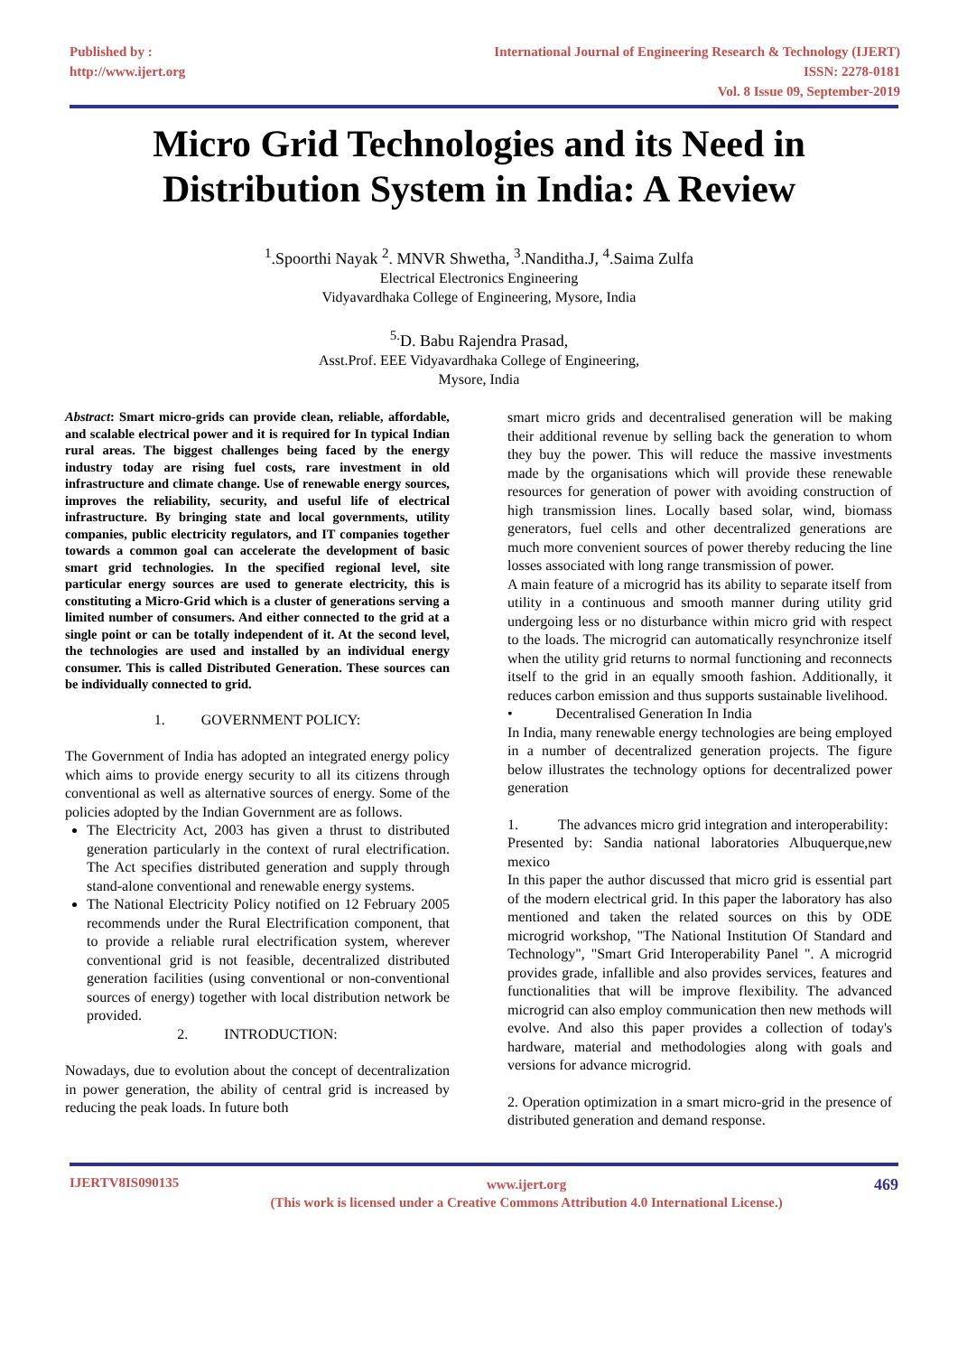Published by :
http://www.ijert.org
International Journal of Engineering Research & Technology (IJERT)
ISSN: 2278-0181
Vol. 8 Issue 09, September-2019
Micro Grid Technologies and its Need in
Distribution System in India: A Review
<sup>1</sup>.Spoorthi Nayak <sup>2</sup>. MNVR Shwetha, <sup>3</sup>.Nanditha.J, <sup>4</sup>.Saima Zulfa
Electrical Electronics Engineering
Vidyavardhaka College of Engineering, Mysore, India
<sup>5.</sup> D. Babu Rajendra Prasad,
Asst.Prof. EEE Vidyavardhaka College of Engineering,
Mysore, India
Abstract: Smart micro-grids can provide clean, reliable, affordable, and scalable electrical power and it is required for In typical Indian rural areas. The biggest challenges being faced by the energy industry today are rising fuel costs, rare investment in old infrastructure and climate change. Use of renewable energy sources, improves the reliability, security, and useful life of electrical infrastructure. By bringing state and local governments, utility companies, public electricity regulators, and IT companies together towards a common goal can accelerate the development of basic smart grid technologies. In the specified regional level, site particular energy sources are used to generate electricity, this is constituting a Micro-Grid which is a cluster of generations serving a limited number of consumers. And either connected to the grid at a single point or can be totally independent of it. At the second level, the technologies are used and installed by an individual energy consumer. This is called Distributed Generation. These sources can be individually connected to grid.
1. GOVERNMENT POLICY:
The Government of India has adopted an integrated energy policy which aims to provide energy security to all its citizens through conventional as well as alternative sources of energy. Some of the policies adopted by the Indian Government are as follows.
The Electricity Act, 2003 has given a thrust to distributed generation particularly in the context of rural electrification. The Act specifies distributed generation and supply through stand-alone conventional and renewable energy systems.
The National Electricity Policy notified on 12 February 2005 recommends under the Rural Electrification component, that to provide a reliable rural electrification system, wherever conventional grid is not feasible, decentralized distributed generation facilities (using conventional or non-conventional sources of energy) together with local distribution network be provided.
2. INTRODUCTION:
Nowadays, due to evolution about the concept of decentralization in power generation, the ability of central grid is increased by reducing the peak loads. In future both
smart micro grids and decentralised generation will be making their additional revenue by selling back the generation to whom they buy the power. This will reduce the massive investments made by the organisations which will provide these renewable resources for generation of power with avoiding construction of high transmission lines. Locally based solar, wind, biomass generators, fuel cells and other decentralized generations are much more convenient sources of power thereby reducing the line losses associated with long range transmission of power.
A main feature of a microgrid has its ability to separate itself from utility in a continuous and smooth manner during utility grid undergoing less or no disturbance within micro grid with respect to the loads. The microgrid can automatically resynchronize itself when the utility grid returns to normal functioning and reconnects itself to the grid in an equally smooth fashion. Additionally, it reduces carbon emission and thus supports sustainable livelihood.
• Decentralised Generation In India
In India, many renewable energy technologies are being employed in a number of decentralized generation projects. The figure below illustrates the technology options for decentralized power generation
1. The advances micro grid integration and interoperability:
Presented by: Sandia national laboratories Albuquerque,new mexico
In this paper the author discussed that micro grid is essential part of the modern electrical grid. In this paper the laboratory has also mentioned and taken the related sources on this by ODE microgrid workshop, "The National Institution Of Standard and Technology", "Smart Grid Interoperability Panel ". A microgrid provides grade, infallible and also provides services, features and functionalities that will be improve flexibility. The advanced microgrid can also employ communication then new methods will evolve. And also this paper provides a collection of today's hardware, material and methodologies along with goals and versions for advance microgrid.
2. Operation optimization in a smart micro-grid in the presence of distributed generation and demand response.
IJERTV8IS090135
www.ijert.org
(This work is licensed under a Creative Commons Attribution 4.0 International License.)
469